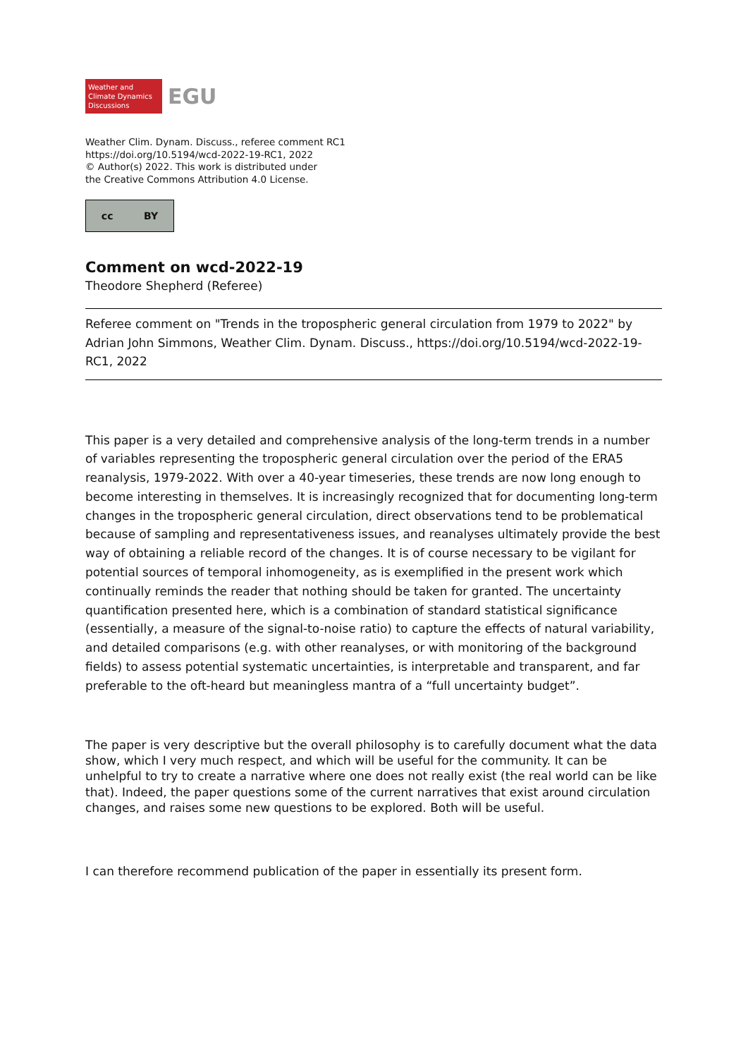Weather and
Climate Dynamics
Discussions
EGU
Weather Clim. Dynam. Discuss., referee comment RC1
https://doi.org/10.5194/wcd-2022-19-RC1, 2022
© Author(s) 2022. This work is distributed under
the Creative Commons Attribution 4.0 License.
cc BY
Comment on wcd-2022-19
Theodore Shepherd (Referee)
Referee comment on "Trends in the tropospheric general circulation from 1979 to 2022" by Adrian John Simmons, Weather Clim. Dynam. Discuss., https://doi.org/10.5194/wcd-2022-19-RC1, 2022
This paper is a very detailed and comprehensive analysis of the long-term trends in a number of variables representing the tropospheric general circulation over the period of the ERA5 reanalysis, 1979-2022. With over a 40-year timeseries, these trends are now long enough to become interesting in themselves. It is increasingly recognized that for documenting long-term changes in the tropospheric general circulation, direct observations tend to be problematical because of sampling and representativeness issues, and reanalyses ultimately provide the best way of obtaining a reliable record of the changes. It is of course necessary to be vigilant for potential sources of temporal inhomogeneity, as is exemplified in the present work which continually reminds the reader that nothing should be taken for granted. The uncertainty quantification presented here, which is a combination of standard statistical significance (essentially, a measure of the signal-to-noise ratio) to capture the effects of natural variability, and detailed comparisons (e.g. with other reanalyses, or with monitoring of the background fields) to assess potential systematic uncertainties, is interpretable and transparent, and far preferable to the oft-heard but meaningless mantra of a “full uncertainty budget”.
The paper is very descriptive but the overall philosophy is to carefully document what the data show, which I very much respect, and which will be useful for the community. It can be unhelpful to try to create a narrative where one does not really exist (the real world can be like that). Indeed, the paper questions some of the current narratives that exist around circulation changes, and raises some new questions to be explored. Both will be useful.
I can therefore recommend publication of the paper in essentially its present form.